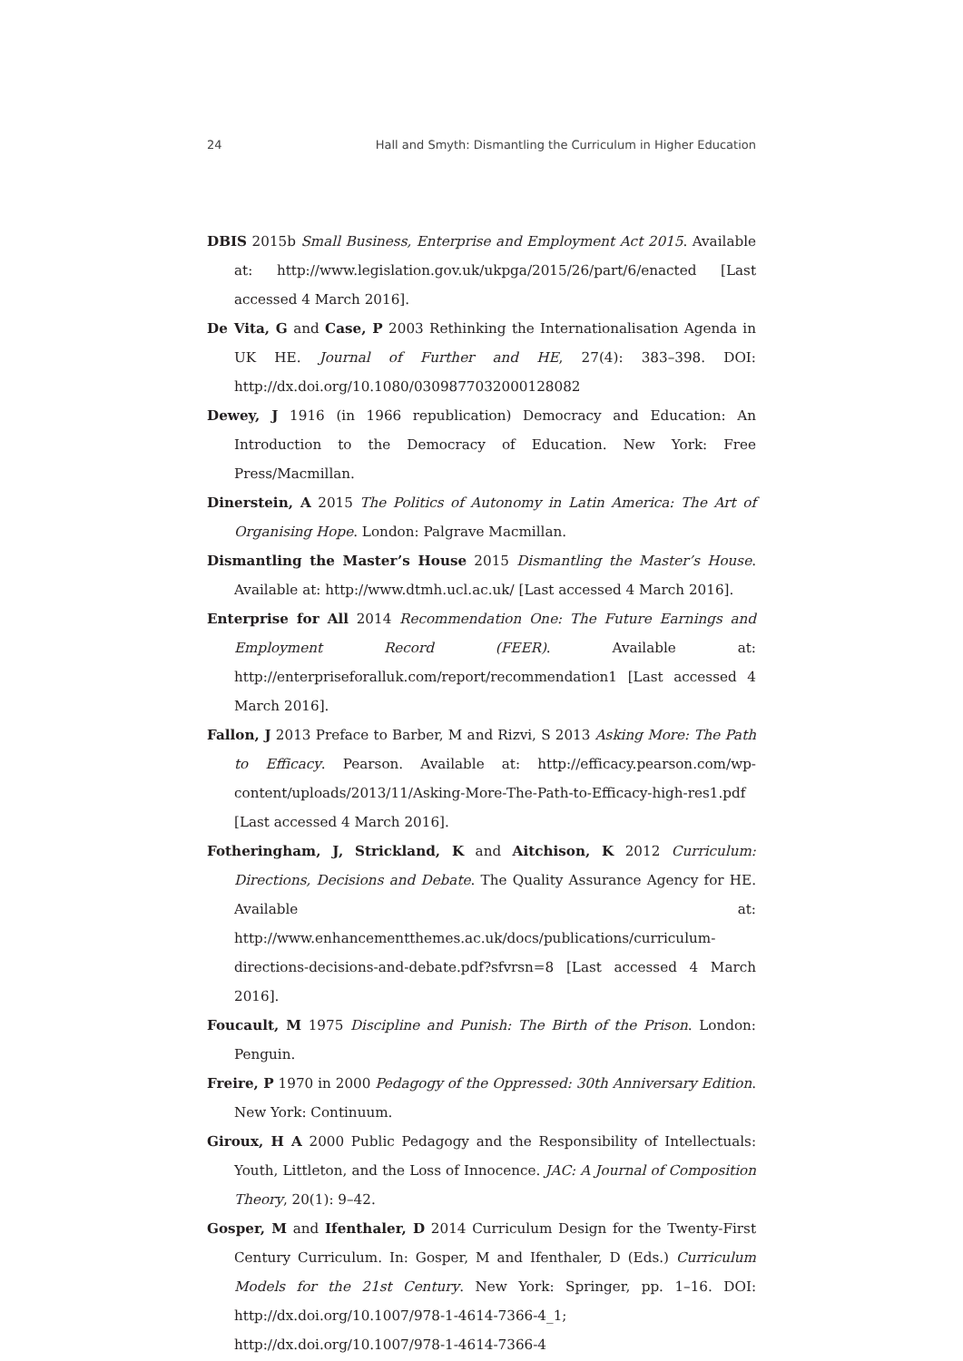24 Hall and Smyth: Dismantling the Curriculum in Higher Education
DBIS 2015b Small Business, Enterprise and Employment Act 2015. Available at: http://www.legislation.gov.uk/ukpga/2015/26/part/6/enacted [Last accessed 4 March 2016].
De Vita, G and Case, P 2003 Rethinking the Internationalisation Agenda in UK HE. Journal of Further and HE, 27(4): 383–398. DOI: http://dx.doi.org/10.1080/0309877032000128082
Dewey, J 1916 (in 1966 republication) Democracy and Education: An Introduction to the Democracy of Education. New York: Free Press/Macmillan.
Dinerstein, A 2015 The Politics of Autonomy in Latin America: The Art of Organising Hope. London: Palgrave Macmillan.
Dismantling the Master’s House 2015 Dismantling the Master’s House. Available at: http://www.dtmh.ucl.ac.uk/ [Last accessed 4 March 2016].
Enterprise for All 2014 Recommendation One: The Future Earnings and Employment Record (FEER). Available at: http://enterpriseforalluk.com/report/recommendation1 [Last accessed 4 March 2016].
Fallon, J 2013 Preface to Barber, M and Rizvi, S 2013 Asking More: The Path to Efficacy. Pearson. Available at: http://efficacy.pearson.com/wp-content/uploads/2013/11/Asking-More-The-Path-to-Efficacy-high-res1.pdf [Last accessed 4 March 2016].
Fotheringham, J, Strickland, K and Aitchison, K 2012 Curriculum: Directions, Decisions and Debate. The Quality Assurance Agency for HE. Available at: http://www.enhancementthemes.ac.uk/docs/publications/curriculum-directions-decisions-and-debate.pdf?sfvrsn=8 [Last accessed 4 March 2016].
Foucault, M 1975 Discipline and Punish: The Birth of the Prison. London: Penguin.
Freire, P 1970 in 2000 Pedagogy of the Oppressed: 30th Anniversary Edition. New York: Continuum.
Giroux, H A 2000 Public Pedagogy and the Responsibility of Intellectuals: Youth, Littleton, and the Loss of Innocence. JAC: A Journal of Composition Theory, 20(1): 9–42.
Gosper, M and Ifenthaler, D 2014 Curriculum Design for the Twenty-First Century Curriculum. In: Gosper, M and Ifenthaler, D (Eds.) Curriculum Models for the 21st Century. New York: Springer, pp. 1–16. DOI: http://dx.doi.org/10.1007/978-1-4614-7366-4_1; http://dx.doi.org/10.1007/978-1-4614-7366-4